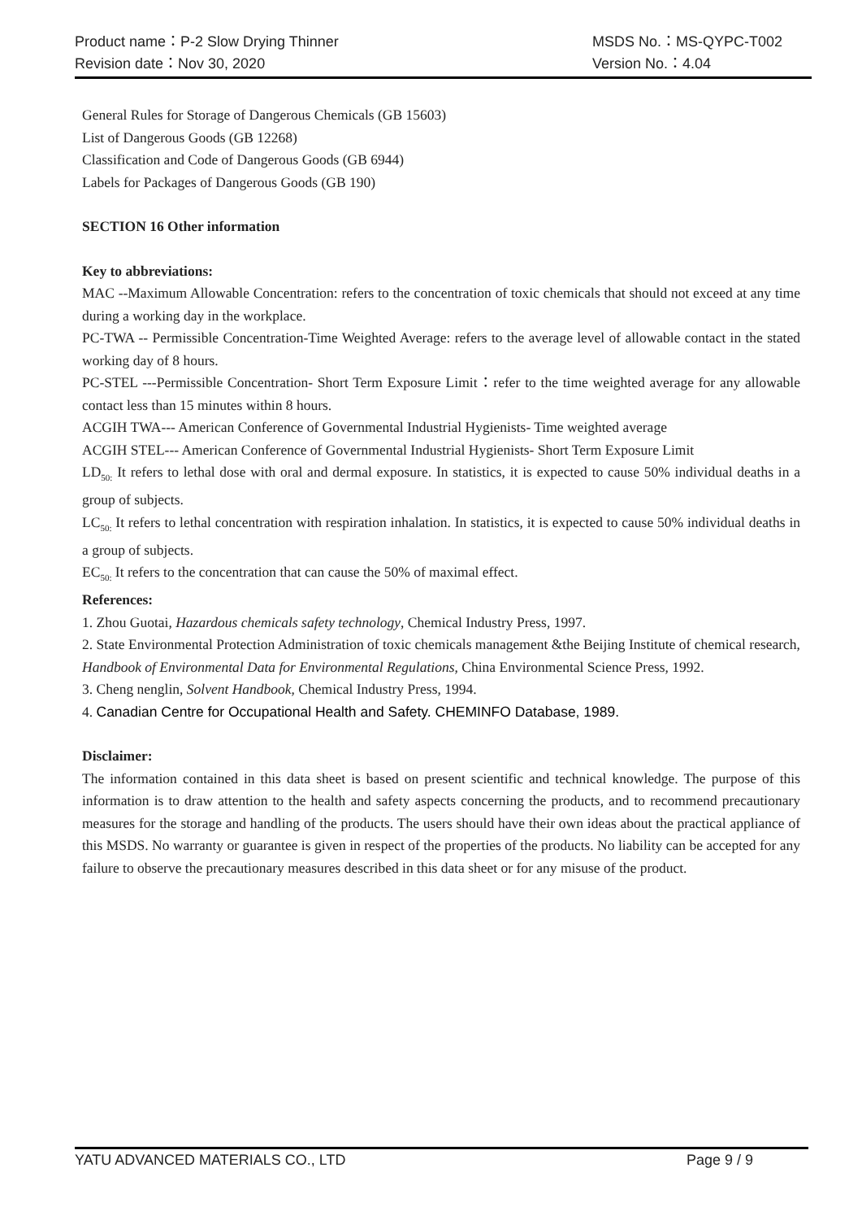Product name：P-2 Slow Drying Thinner MSDS No.：MS-QYPC-T002
Revision date：Nov 30, 2020 Version No.：4.04
General Rules for Storage of Dangerous Chemicals (GB 15603)
List of Dangerous Goods (GB 12268)
Classification and Code of Dangerous Goods (GB 6944)
Labels for Packages of Dangerous Goods (GB 190)
SECTION 16 Other information
Key to abbreviations:
MAC --Maximum Allowable Concentration: refers to the concentration of toxic chemicals that should not exceed at any time during a working day in the workplace.
PC-TWA -- Permissible Concentration-Time Weighted Average: refers to the average level of allowable contact in the stated working day of 8 hours.
PC-STEL ---Permissible Concentration- Short Term Exposure Limit：refer to the time weighted average for any allowable contact less than 15 minutes within 8 hours.
ACGIH TWA--- American Conference of Governmental Industrial Hygienists- Time weighted average
ACGIH STEL--- American Conference of Governmental Industrial Hygienists- Short Term Exposure Limit
LD<sub>50:</sub> It refers to lethal dose with oral and dermal exposure. In statistics, it is expected to cause 50% individual deaths in a group of subjects.
LC<sub>50:</sub> It refers to lethal concentration with respiration inhalation. In statistics, it is expected to cause 50% individual deaths in a group of subjects.
EC<sub>50:</sub> It refers to the concentration that can cause the 50% of maximal effect.
References:
1. Zhou Guotai, Hazardous chemicals safety technology, Chemical Industry Press, 1997.
2. State Environmental Protection Administration of toxic chemicals management &the Beijing Institute of chemical research, Handbook of Environmental Data for Environmental Regulations, China Environmental Science Press, 1992.
3. Cheng nenglin, Solvent Handbook, Chemical Industry Press, 1994.
4. Canadian Centre for Occupational Health and Safety. CHEMINFO Database, 1989.
Disclaimer:
The information contained in this data sheet is based on present scientific and technical knowledge. The purpose of this information is to draw attention to the health and safety aspects concerning the products, and to recommend precautionary measures for the storage and handling of the products. The users should have their own ideas about the practical appliance of this MSDS. No warranty or guarantee is given in respect of the properties of the products. No liability can be accepted for any failure to observe the precautionary measures described in this data sheet or for any misuse of the product.
YATU ADVANCED MATERIALS CO., LTD Page 9 / 9